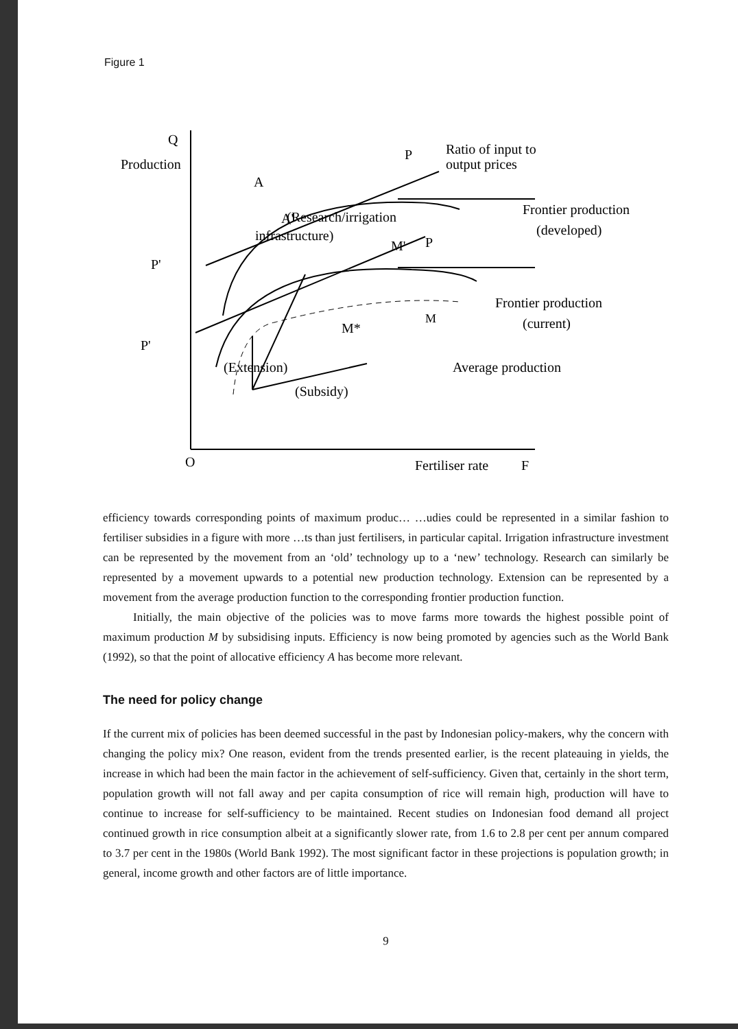Figure 1
Q
Production
O
Fertiliser rate
F
Ratio of input to
output prices
M
A
A'
P
P
P'
P'
(Research/irrigation
infrastructure)
M'
M*
Frontier production
(developed)
Frontier production
(current)
Average production
(Extension)
(Subsidy)
efficiency towards corresponding points of maximum produc… …udies could be represented in a similar fashion to fertiliser subsidies in a figure with more …ts than just fertilisers, in particular capital. Irrigation infrastructure investment can be represented by the movement from an ‘old’ technology up to a ‘new’ technology. Research can similarly be represented by a movement upwards to a potential new production technology. Extension can be represented by a movement from the average production function to the corresponding frontier production function.
Initially, the main objective of the policies was to move farms more towards the highest possible point of maximum production M by subsidising inputs. Efficiency is now being promoted by agencies such as the World Bank (1992), so that the point of allocative efficiency A has become more relevant.
The need for policy change
If the current mix of policies has been deemed successful in the past by Indonesian policy-makers, why the concern with changing the policy mix? One reason, evident from the trends presented earlier, is the recent plateauing in yields, the increase in which had been the main factor in the achievement of self-sufficiency. Given that, certainly in the short term, population growth will not fall away and per capita consumption of rice will remain high, production will have to continue to increase for self-sufficiency to be maintained. Recent studies on Indonesian food demand all project continued growth in rice consumption albeit at a significantly slower rate, from 1.6 to 2.8 per cent per annum compared to 3.7 per cent in the 1980s (World Bank 1992). The most significant factor in these projections is population growth; in general, income growth and other factors are of little importance.
9